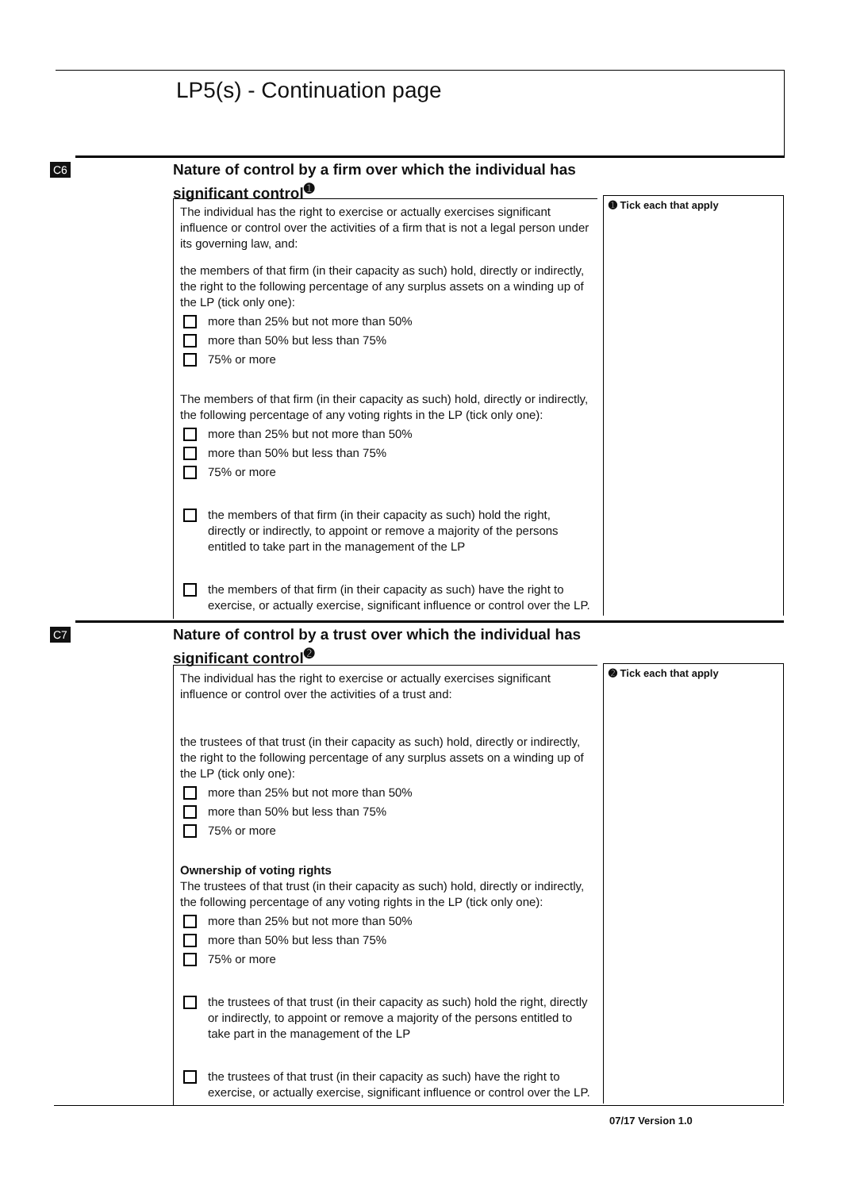LP5(s) - Continuation page
C6
➊ Tick each that apply
Nature of control by a firm over which the individual has significant control<sup>➊</sup>
The individual has the right to exercise or actually exercises significant influence or control over the activities of a firm that is not a legal person under its governing law, and:
the members of that firm (in their capacity as such) hold, directly or indirectly, the right to the following percentage of any surplus assets on a winding up of the LP (tick only one):
more than 25% but not more than 50%
more than 50% but less than 75%
75% or more
The members of that firm (in their capacity as such) hold, directly or indirectly, the following percentage of any voting rights in the LP (tick only one):
more than 25% but not more than 50%
more than 50% but less than 75%
75% or more
the members of that firm (in their capacity as such) hold the right, directly or indirectly, to appoint or remove a majority of the persons entitled to take part in the management of the LP
the members of that firm (in their capacity as such) have the right to exercise, or actually exercise, significant influence or control over the LP.
C7
➋ Tick each that apply
Nature of control by a trust over which the individual has significant control<sup>➋</sup>
The individual has the right to exercise or actually exercises significant influence or control over the activities of a trust and:
the trustees of that trust (in their capacity as such) hold, directly or indirectly, the right to the following percentage of any surplus assets on a winding up of the LP (tick only one):
more than 25% but not more than 50%
more than 50% but less than 75%
75% or more
Ownership of voting rights
The trustees of that trust (in their capacity as such) hold, directly or indirectly, the following percentage of any voting rights in the LP (tick only one):
more than 25% but not more than 50%
more than 50% but less than 75%
75% or more
the trustees of that trust (in their capacity as such) hold the right, directly or indirectly, to appoint or remove a majority of the persons entitled to take part in the management of the LP
the trustees of that trust (in their capacity as such) have the right to exercise, or actually exercise, significant influence or control over the LP.
07/17 Version 1.0